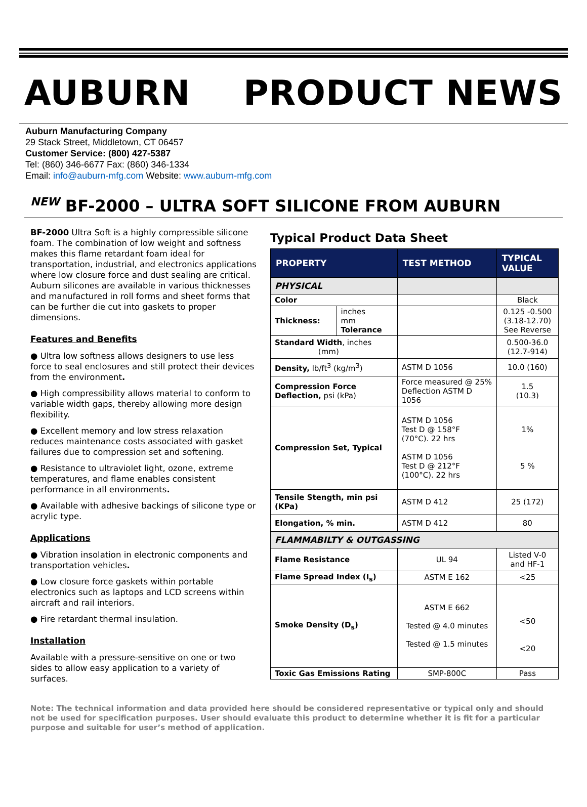AUBURN PRODUCT NEWS
Auburn Manufacturing Company
29 Stack Street, Middletown, CT 06457
Customer Service: (800) 427-5387
Tel: (860) 346-6677 Fax: (860) 346-1334
Email: info@auburn-mfg.com Website: www.auburn-mfg.com
<sup>NEW</sup> BF-2000 – ULTRA SOFT SILICONE FROM AUBURN
BF-2000 Ultra Soft is a highly compressible silicone foam. The combination of low weight and softness makes this flame retardant foam ideal for transportation, industrial, and electronics applications where low closure force and dust sealing are critical. Auburn silicones are available in various thicknesses and manufactured in roll forms and sheet forms that can be further die cut into gaskets to proper dimensions.
Features and Benefits
● Ultra low softness allows designers to use less force to seal enclosures and still protect their devices from the environment.
● High compressibility allows material to conform to variable width gaps, thereby allowing more design flexibility.
● Excellent memory and low stress relaxation reduces maintenance costs associated with gasket failures due to compression set and softening.
● Resistance to ultraviolet light, ozone, extreme temperatures, and flame enables consistent performance in all environments.
● Available with adhesive backings of silicone type or acrylic type.
Applications
● Vibration insolation in electronic components and transportation vehicles.
● Low closure force gaskets within portable electronics such as laptops and LCD screens within aircraft and rail interiors.
● Fire retardant thermal insulation.
Installation
Available with a pressure-sensitive on one or two sides to allow easy application to a variety of surfaces.
Typical Product Data Sheet
| PROPERTY | | TEST METHOD | TYPICAL VALUE |
| --- | --- | --- | --- |
| PHYSICAL | | | |
| Color | | | Black |
| Thickness: | inches mm Tolerance | | 0.125 -0.500 (3.18-12.70) See Reverse |
| Standard Width , inches (mm) | | | 0.500-36.0 (12.7-914) |
| Density, lb/ft<sup>3</sup> (kg/m<sup>3</sup>) | | ASTM D 1056 | 10.0 (160) |
| Compression Force Deflection, psi (kPa) | | Force measured @ 25% Deflection ASTM D 1056 | 1.5 (10.3) |
| Compression Set, Typical | | ASTM D 1056 Test D @ 158°F (70°C). 22 hrs ASTM D 1056 Test D @ 212°F (100°C). 22 hrs | 1% 5 % |
| Tensile Stength, min psi (KPa) | | ASTM D 412 | 25 (172) |
| Elongation, % min. | | ASTM D 412 | 80 |
| FLAMMABILTY & OUTGASSING | | | |
| Flame Resistance | | UL 94 | Listed V-0 and HF-1 |
| Flame Spread Index (I<sub>s</sub>) | | ASTM E 162 | <25 |
| Smoke Density (D<sub>s</sub>) | | ASTM E 662 Tested @ 4.0 minutes Tested @ 1.5 minutes | <50 <20 |
| Toxic Gas Emissions Rating | | SMP-800C | Pass |
Note: The technical information and data provided here should be considered representative or typical only and should not be used for specification purposes. User should evaluate this product to determine whether it is fit for a particular purpose and suitable for user’s method of application.